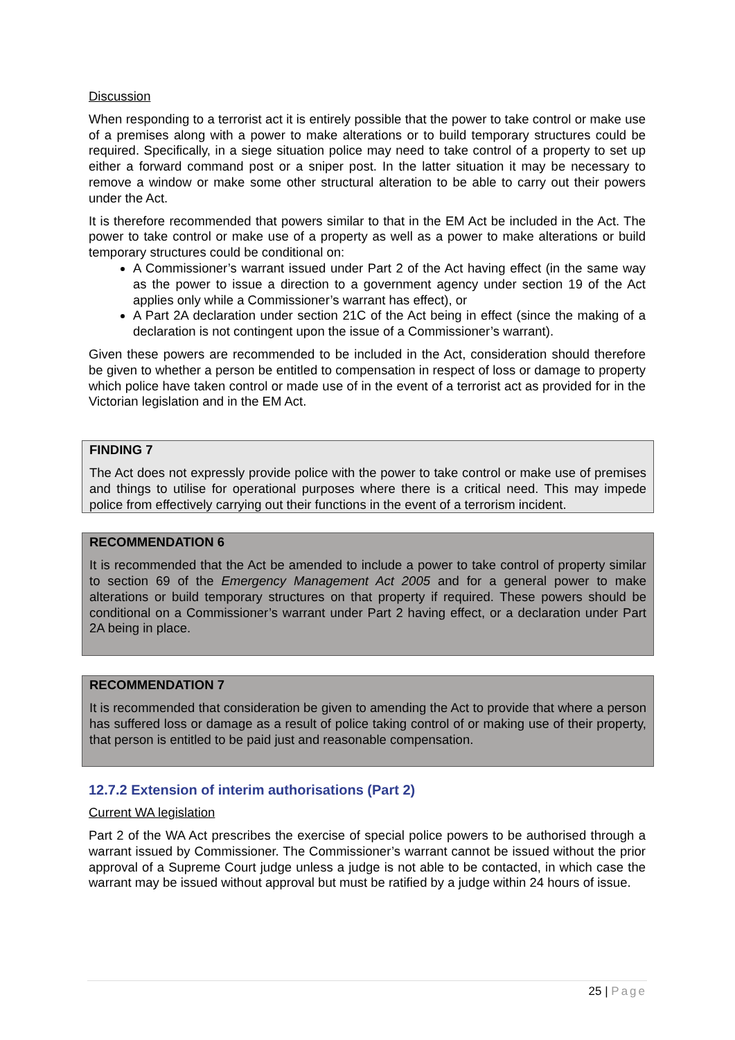Discussion
When responding to a terrorist act it is entirely possible that the power to take control or make use of a premises along with a power to make alterations or to build temporary structures could be required. Specifically, in a siege situation police may need to take control of a property to set up either a forward command post or a sniper post. In the latter situation it may be necessary to remove a window or make some other structural alteration to be able to carry out their powers under the Act.
It is therefore recommended that powers similar to that in the EM Act be included in the Act. The power to take control or make use of a property as well as a power to make alterations or build temporary structures could be conditional on:
A Commissioner’s warrant issued under Part 2 of the Act having effect (in the same way as the power to issue a direction to a government agency under section 19 of the Act applies only while a Commissioner’s warrant has effect), or
A Part 2A declaration under section 21C of the Act being in effect (since the making of a declaration is not contingent upon the issue of a Commissioner’s warrant).
Given these powers are recommended to be included in the Act, consideration should therefore be given to whether a person be entitled to compensation in respect of loss or damage to property which police have taken control or made use of in the event of a terrorist act as provided for in the Victorian legislation and in the EM Act.
FINDING 7
The Act does not expressly provide police with the power to take control or make use of premises and things to utilise for operational purposes where there is a critical need. This may impede police from effectively carrying out their functions in the event of a terrorism incident.
RECOMMENDATION 6
It is recommended that the Act be amended to include a power to take control of property similar to section 69 of the Emergency Management Act 2005 and for a general power to make alterations or build temporary structures on that property if required. These powers should be conditional on a Commissioner’s warrant under Part 2 having effect, or a declaration under Part 2A being in place.
RECOMMENDATION 7
It is recommended that consideration be given to amending the Act to provide that where a person has suffered loss or damage as a result of police taking control of or making use of their property, that person is entitled to be paid just and reasonable compensation.
12.7.2 Extension of interim authorisations (Part 2)
Current WA legislation
Part 2 of the WA Act prescribes the exercise of special police powers to be authorised through a warrant issued by Commissioner. The Commissioner’s warrant cannot be issued without the prior approval of a Supreme Court judge unless a judge is not able to be contacted, in which case the warrant may be issued without approval but must be ratified by a judge within 24 hours of issue.
25 | Page